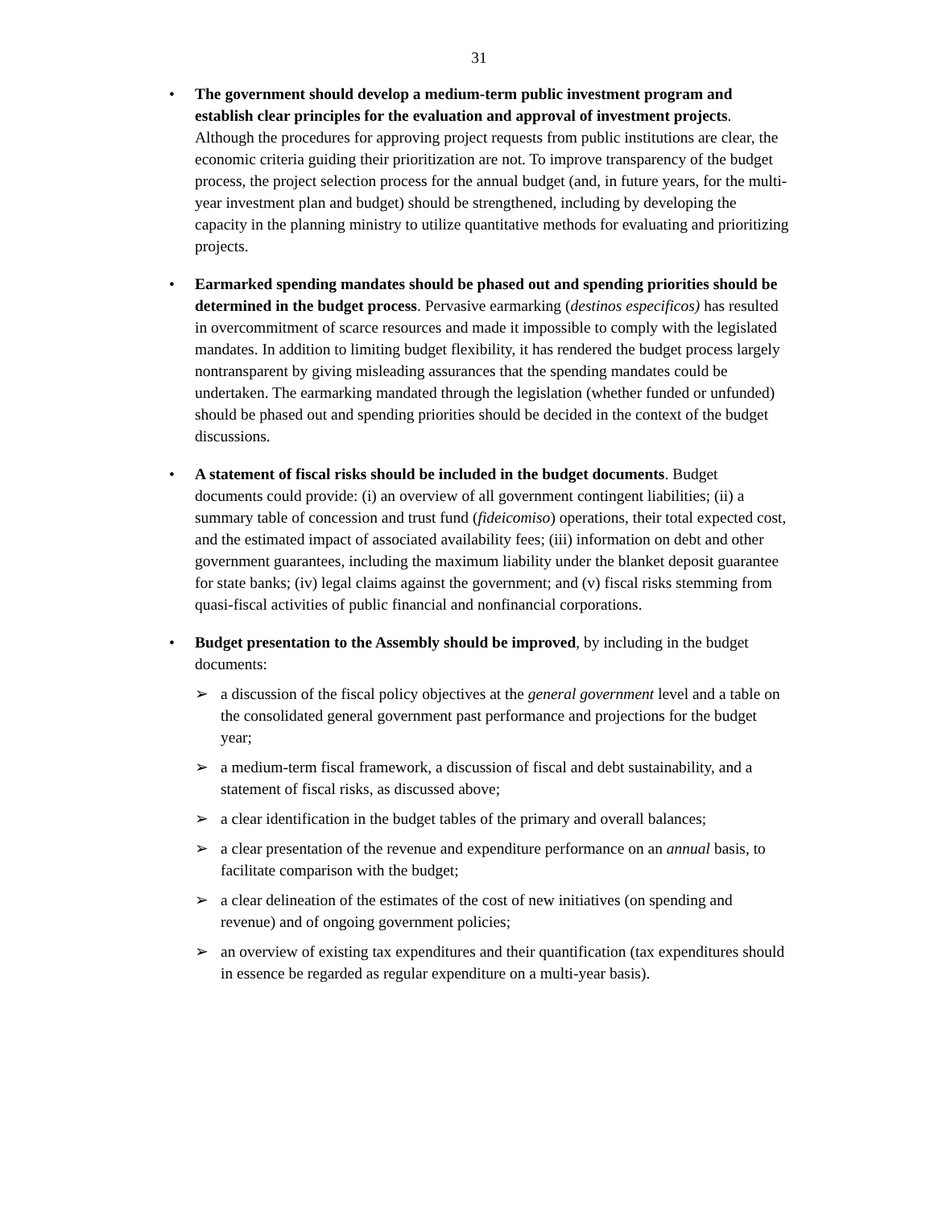31
• The government should develop a medium-term public investment program and establish clear principles for the evaluation and approval of investment projects. Although the procedures for approving project requests from public institutions are clear, the economic criteria guiding their prioritization are not. To improve transparency of the budget process, the project selection process for the annual budget (and, in future years, for the multi-year investment plan and budget) should be strengthened, including by developing the capacity in the planning ministry to utilize quantitative methods for evaluating and prioritizing projects.
• Earmarked spending mandates should be phased out and spending priorities should be determined in the budget process. Pervasive earmarking (destinos especificos) has resulted in overcommitment of scarce resources and made it impossible to comply with the legislated mandates. In addition to limiting budget flexibility, it has rendered the budget process largely nontransparent by giving misleading assurances that the spending mandates could be undertaken. The earmarking mandated through the legislation (whether funded or unfunded) should be phased out and spending priorities should be decided in the context of the budget discussions.
• A statement of fiscal risks should be included in the budget documents. Budget documents could provide: (i) an overview of all government contingent liabilities; (ii) a summary table of concession and trust fund (fideicomiso) operations, their total expected cost, and the estimated impact of associated availability fees; (iii) information on debt and other government guarantees, including the maximum liability under the blanket deposit guarantee for state banks; (iv) legal claims against the government; and (v) fiscal risks stemming from quasi-fiscal activities of public financial and nonfinancial corporations.
• Budget presentation to the Assembly should be improved, by including in the budget documents:
➢ a discussion of the fiscal policy objectives at the general government level and a table on the consolidated general government past performance and projections for the budget year;
➢ a medium-term fiscal framework, a discussion of fiscal and debt sustainability, and a statement of fiscal risks, as discussed above;
➢ a clear identification in the budget tables of the primary and overall balances;
➢ a clear presentation of the revenue and expenditure performance on an annual basis, to facilitate comparison with the budget;
➢ a clear delineation of the estimates of the cost of new initiatives (on spending and revenue) and of ongoing government policies;
➢ an overview of existing tax expenditures and their quantification (tax expenditures should in essence be regarded as regular expenditure on a multi-year basis).